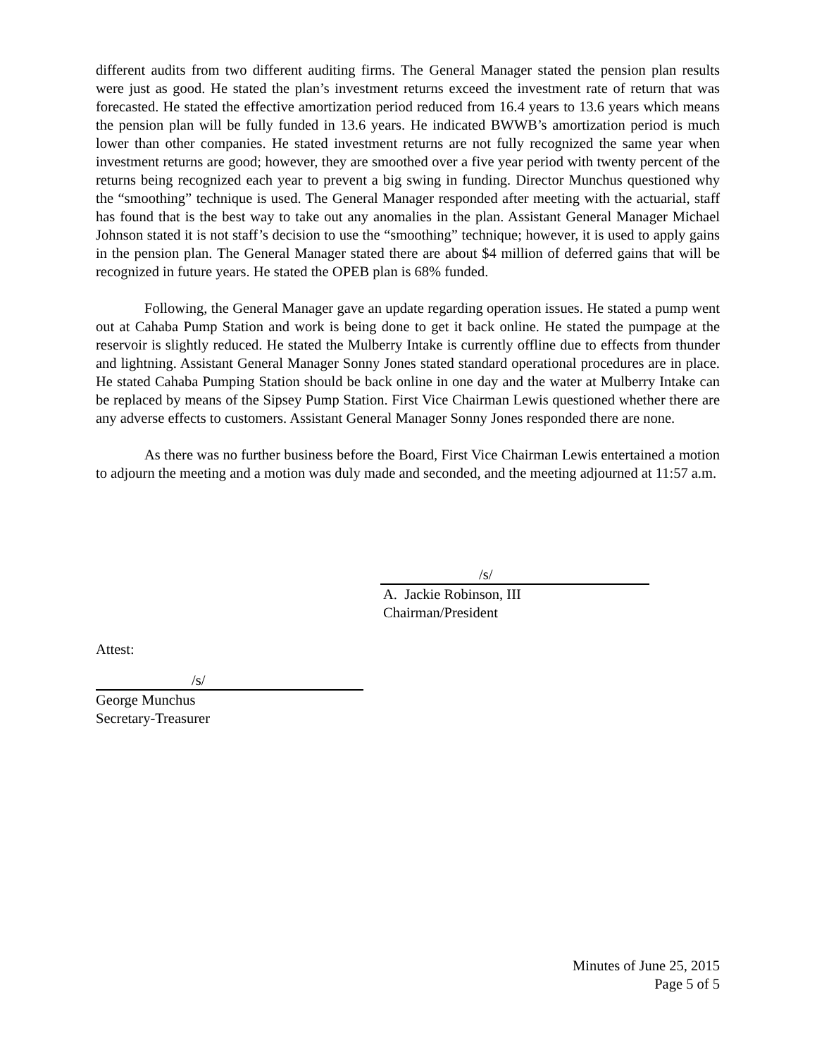different audits from two different auditing firms. The General Manager stated the pension plan results were just as good. He stated the plan’s investment returns exceed the investment rate of return that was forecasted. He stated the effective amortization period reduced from 16.4 years to 13.6 years which means the pension plan will be fully funded in 13.6 years. He indicated BWWB’s amortization period is much lower than other companies. He stated investment returns are not fully recognized the same year when investment returns are good; however, they are smoothed over a five year period with twenty percent of the returns being recognized each year to prevent a big swing in funding. Director Munchus questioned why the “smoothing” technique is used. The General Manager responded after meeting with the actuarial, staff has found that is the best way to take out any anomalies in the plan. Assistant General Manager Michael Johnson stated it is not staff’s decision to use the “smoothing” technique; however, it is used to apply gains in the pension plan. The General Manager stated there are about $4 million of deferred gains that will be recognized in future years. He stated the OPEB plan is 68% funded.
Following, the General Manager gave an update regarding operation issues. He stated a pump went out at Cahaba Pump Station and work is being done to get it back online. He stated the pumpage at the reservoir is slightly reduced. He stated the Mulberry Intake is currently offline due to effects from thunder and lightning. Assistant General Manager Sonny Jones stated standard operational procedures are in place. He stated Cahaba Pumping Station should be back online in one day and the water at Mulberry Intake can be replaced by means of the Sipsey Pump Station. First Vice Chairman Lewis questioned whether there are any adverse effects to customers. Assistant General Manager Sonny Jones responded there are none.
As there was no further business before the Board, First Vice Chairman Lewis entertained a motion to adjourn the meeting and a motion was duly made and seconded, and the meeting adjourned at 11:57 a.m.
/s/
A. Jackie Robinson, III
Chairman/President
Attest:
/s/
George Munchus
Secretary-Treasurer
Minutes of June 25, 2015
Page 5 of 5